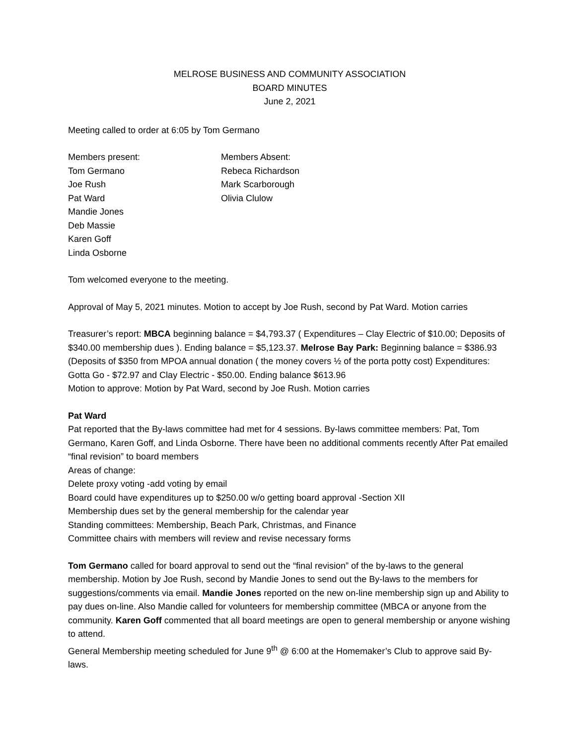MELROSE BUSINESS AND COMMUNITY ASSOCIATION
BOARD MINUTES
June 2, 2021
Meeting called to order at 6:05 by Tom Germano
Members present:
Tom Germano
Joe Rush
Pat Ward
Mandie Jones
Deb Massie
Karen Goff
Linda Osborne
Members Absent:
Rebeca Richardson
Mark Scarborough
Olivia Clulow
Tom welcomed everyone to the meeting.
Approval of May 5, 2021 minutes. Motion to accept by Joe Rush, second by Pat Ward. Motion carries
Treasurer’s report: MBCA beginning balance = $4,793.37 ( Expenditures – Clay Electric of $10.00; Deposits of $340.00 membership dues ). Ending balance = $5,123.37. Melrose Bay Park: Beginning balance = $386.93 (Deposits of $350 from MPOA annual donation ( the money covers ½ of the porta potty cost) Expenditures: Gotta Go - $72.97 and Clay Electric - $50.00. Ending balance $613.96
Motion to approve: Motion by Pat Ward, second by Joe Rush. Motion carries
Pat Ward
Pat reported that the By-laws committee had met for 4 sessions. By-laws committee members: Pat, Tom Germano, Karen Goff, and Linda Osborne. There have been no additional comments recently After Pat emailed “final revision” to board members
Areas of change:
Delete proxy voting -add voting by email
Board could have expenditures up to $250.00 w/o getting board approval -Section XII
Membership dues set by the general membership for the calendar year
Standing committees: Membership, Beach Park, Christmas, and Finance
Committee chairs with members will review and revise necessary forms
Tom Germano called for board approval to send out the “final revision” of the by-laws to the general membership. Motion by Joe Rush, second by Mandie Jones to send out the By-laws to the members for suggestions/comments via email. Mandie Jones reported on the new on-line membership sign up and Ability to pay dues on-line. Also Mandie called for volunteers for membership committee (MBCA or anyone from the community. Karen Goff commented that all board meetings are open to general membership or anyone wishing to attend.
General Membership meeting scheduled for June 9<sup>th</sup> @ 6:00 at the Homemaker’s Club to approve said By-laws.